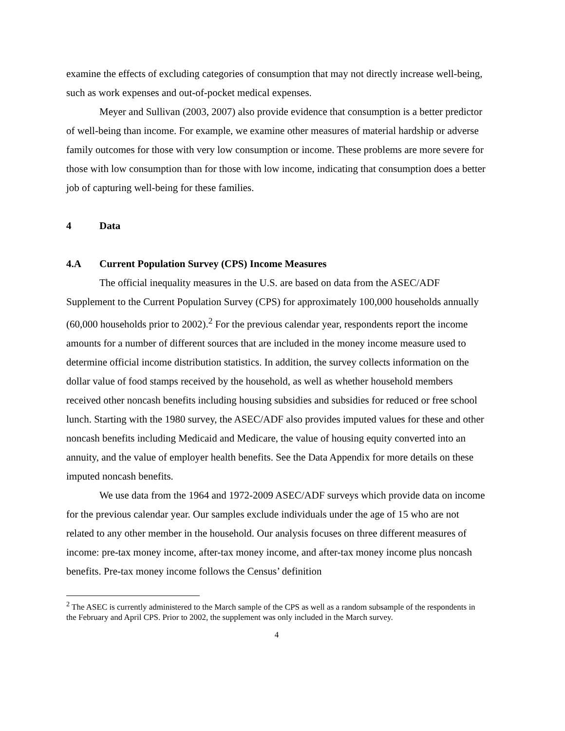examine the effects of excluding categories of consumption that may not directly increase well-being, such as work expenses and out-of-pocket medical expenses.
Meyer and Sullivan (2003, 2007) also provide evidence that consumption is a better predictor of well-being than income. For example, we examine other measures of material hardship or adverse family outcomes for those with very low consumption or income. These problems are more severe for those with low consumption than for those with low income, indicating that consumption does a better job of capturing well-being for these families.
4 Data
4.A Current Population Survey (CPS) Income Measures
The official inequality measures in the U.S. are based on data from the ASEC/ADF Supplement to the Current Population Survey (CPS) for approximately 100,000 households annually (60,000 households prior to 2002).<sup>2</sup> For the previous calendar year, respondents report the income amounts for a number of different sources that are included in the money income measure used to determine official income distribution statistics. In addition, the survey collects information on the dollar value of food stamps received by the household, as well as whether household members received other noncash benefits including housing subsidies and subsidies for reduced or free school lunch. Starting with the 1980 survey, the ASEC/ADF also provides imputed values for these and other noncash benefits including Medicaid and Medicare, the value of housing equity converted into an annuity, and the value of employer health benefits. See the Data Appendix for more details on these imputed noncash benefits.
We use data from the 1964 and 1972-2009 ASEC/ADF surveys which provide data on income for the previous calendar year. Our samples exclude individuals under the age of 15 who are not related to any other member in the household. Our analysis focuses on three different measures of income: pre-tax money income, after-tax money income, and after-tax money income plus noncash benefits. Pre-tax money income follows the Census’ definition
<sup>2</sup> The ASEC is currently administered to the March sample of the CPS as well as a random subsample of the respondents in the February and April CPS. Prior to 2002, the supplement was only included in the March survey.
4